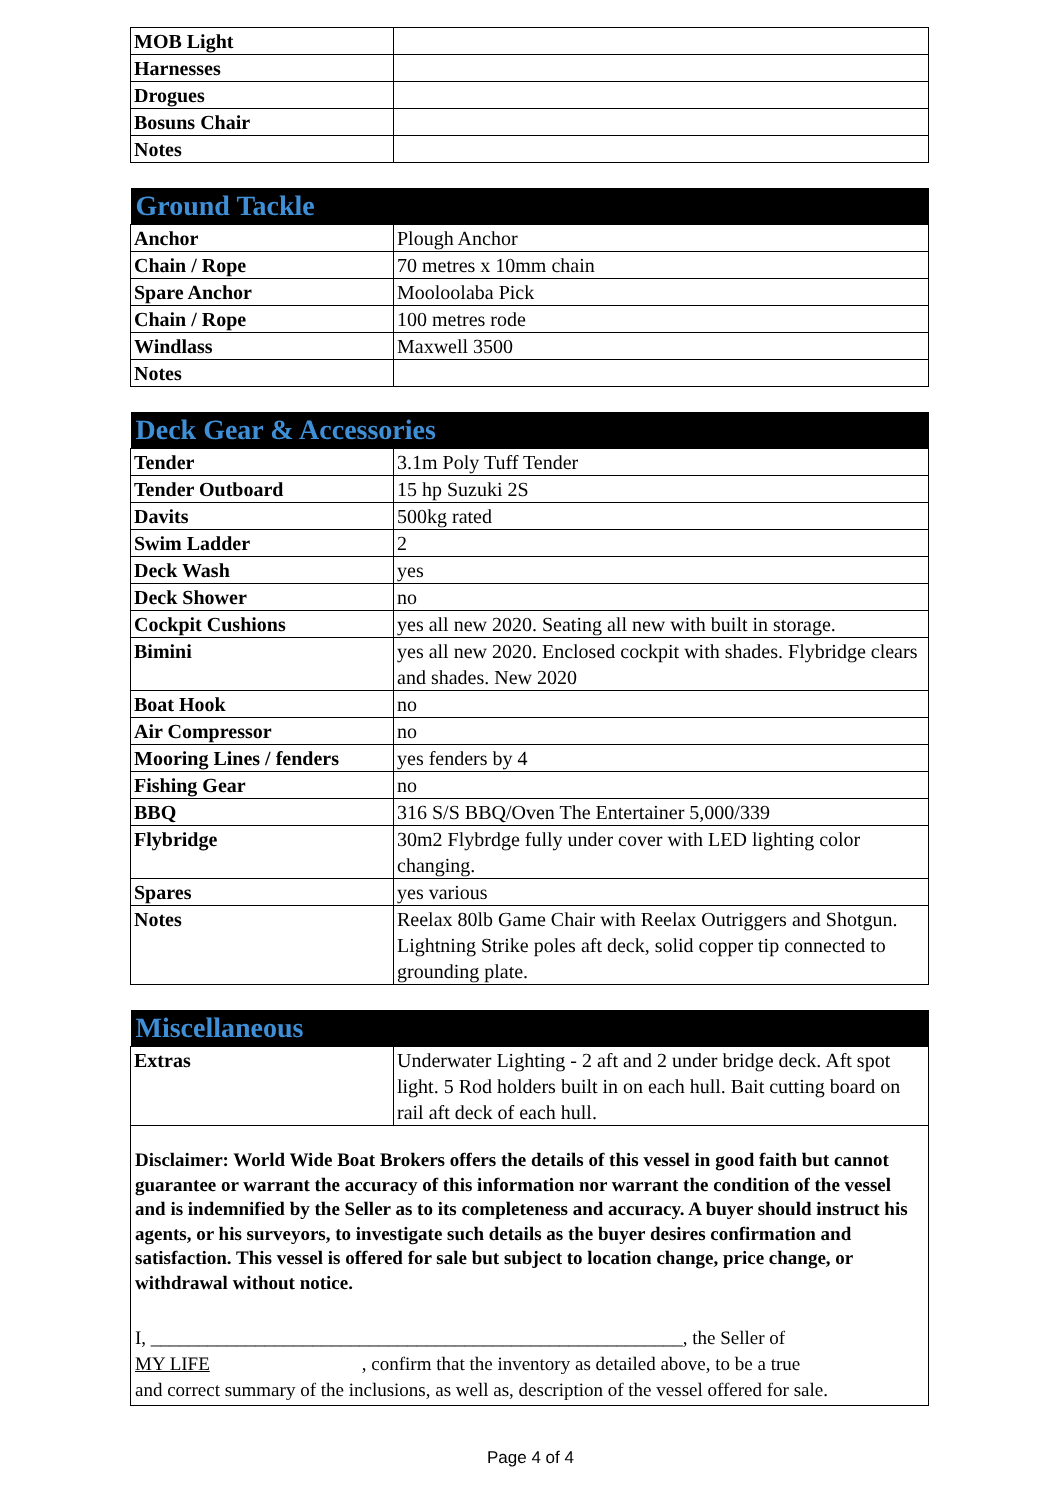| MOB Light | |
| Harnesses | |
| Drogues | |
| Bosuns Chair | |
| Notes | |
| Ground Tackle | |
| --- | --- |
| Anchor | Plough Anchor |
| Chain / Rope | 70 metres x 10mm chain |
| Spare Anchor | Mooloolaba Pick |
| Chain / Rope | 100 metres rode |
| Windlass | Maxwell 3500 |
| Notes | |
| Deck Gear & Accessories | |
| --- | --- |
| Tender | 3.1m Poly Tuff Tender |
| Tender Outboard | 15 hp Suzuki 2S |
| Davits | 500kg rated |
| Swim Ladder | 2 |
| Deck Wash | yes |
| Deck Shower | no |
| Cockpit Cushions | yes all new 2020. Seating all new with built in storage. |
| Bimini | yes all new 2020. Enclosed cockpit with shades. Flybridge clears and shades. New 2020 |
| Boat Hook | no |
| Air Compressor | no |
| Mooring Lines / fenders | yes fenders by 4 |
| Fishing Gear | no |
| BBQ | 316 S/S BBQ/Oven The Entertainer 5,000/339 |
| Flybridge | 30m2 Flybrdge fully under cover with LED lighting color changing. |
| Spares | yes various |
| Notes | Reelax 80lb Game Chair with Reelax Outriggers and Shotgun. Lightning Strike poles aft deck, solid copper tip connected to grounding plate. |
| Miscellaneous | |
| --- | --- |
| Extras | Underwater Lighting - 2 aft and 2 under bridge deck. Aft spot light. 5 Rod holders built in on each hull. Bait cutting board on rail aft deck of each hull. |
Disclaimer: World Wide Boat Brokers offers the details of this vessel in good faith but cannot guarantee or warrant the accuracy of this information nor warrant the condition of the vessel and is indemnified by the Seller as to its completeness and accuracy. A buyer should instruct his agents, or his surveyors, to investigate such details as the buyer desires confirmation and satisfaction. This vessel is offered for sale but subject to location change, price change, or withdrawal without notice.
I, ________________________________________________________, the Seller of
MY LIFE , confirm that the inventory as detailed above, to be a true
and correct summary of the inclusions, as well as, description of the vessel offered for sale.
Page 4 of 4